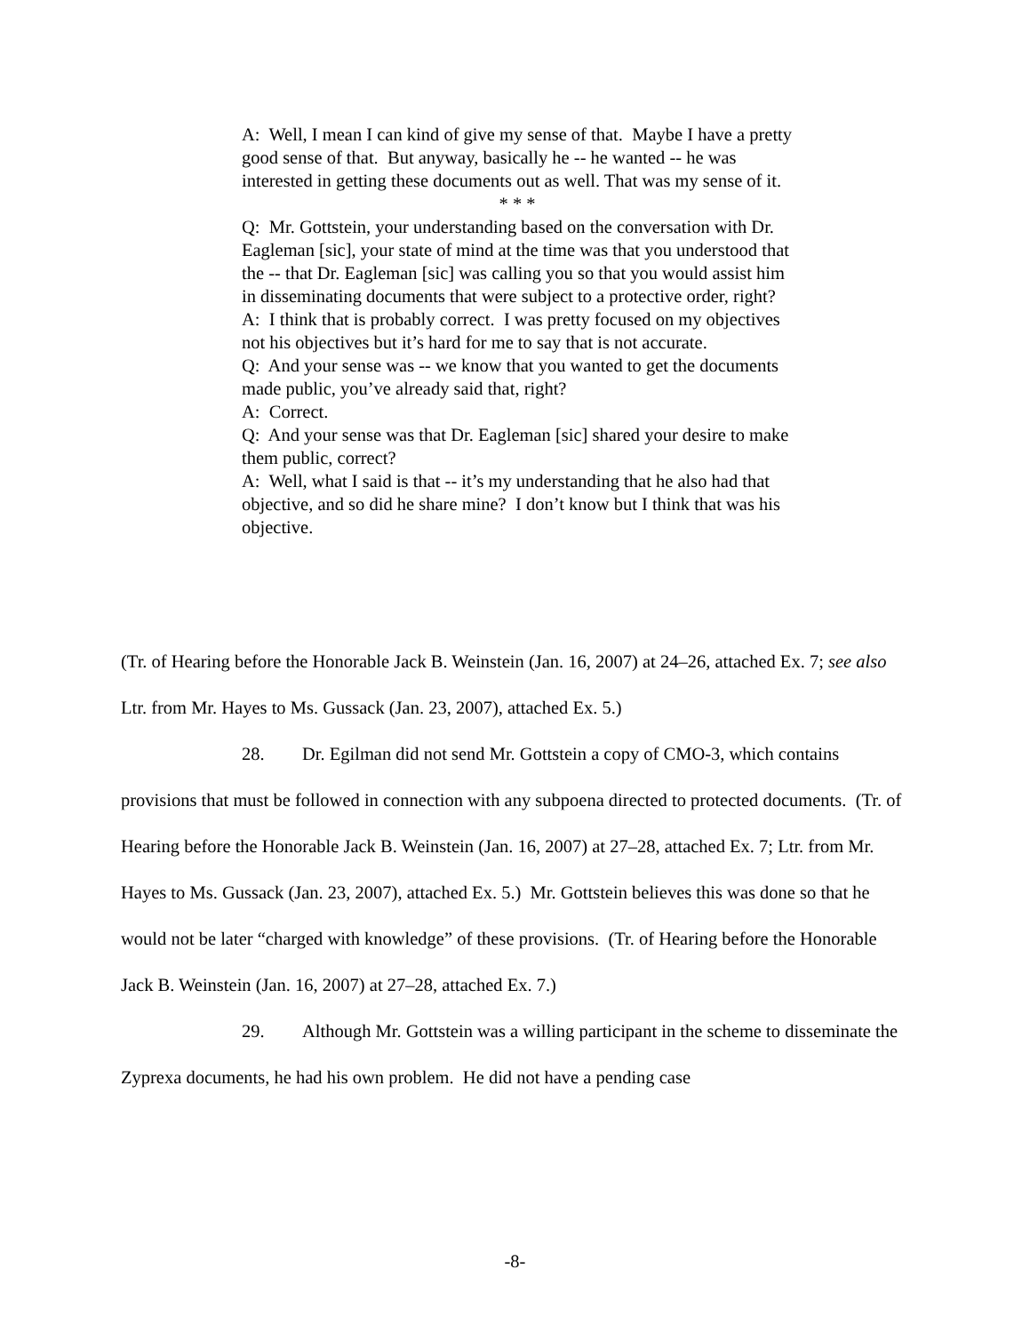A: Well, I mean I can kind of give my sense of that. Maybe I have a pretty good sense of that. But anyway, basically he -- he wanted -- he was interested in getting these documents out as well. That was my sense of it.
* * *
Q: Mr. Gottstein, your understanding based on the conversation with Dr. Eagleman [sic], your state of mind at the time was that you understood that the -- that Dr. Eagleman [sic] was calling you so that you would assist him in disseminating documents that were subject to a protective order, right?
A: I think that is probably correct. I was pretty focused on my objectives not his objectives but it’s hard for me to say that is not accurate.
Q: And your sense was -- we know that you wanted to get the documents made public, you’ve already said that, right?
A: Correct.
Q: And your sense was that Dr. Eagleman [sic] shared your desire to make them public, correct?
A: Well, what I said is that -- it’s my understanding that he also had that objective, and so did he share mine? I don’t know but I think that was his objective.
(Tr. of Hearing before the Honorable Jack B. Weinstein (Jan. 16, 2007) at 24–26, attached Ex. 7; see also Ltr. from Mr. Hayes to Ms. Gussack (Jan. 23, 2007), attached Ex. 5.)
28. Dr. Egilman did not send Mr. Gottstein a copy of CMO-3, which contains provisions that must be followed in connection with any subpoena directed to protected documents. (Tr. of Hearing before the Honorable Jack B. Weinstein (Jan. 16, 2007) at 27–28, attached Ex. 7; Ltr. from Mr. Hayes to Ms. Gussack (Jan. 23, 2007), attached Ex. 5.) Mr. Gottstein believes this was done so that he would not be later “charged with knowledge” of these provisions. (Tr. of Hearing before the Honorable Jack B. Weinstein (Jan. 16, 2007) at 27–28, attached Ex. 7.)
29. Although Mr. Gottstein was a willing participant in the scheme to disseminate the Zyprexa documents, he had his own problem. He did not have a pending case
-8-